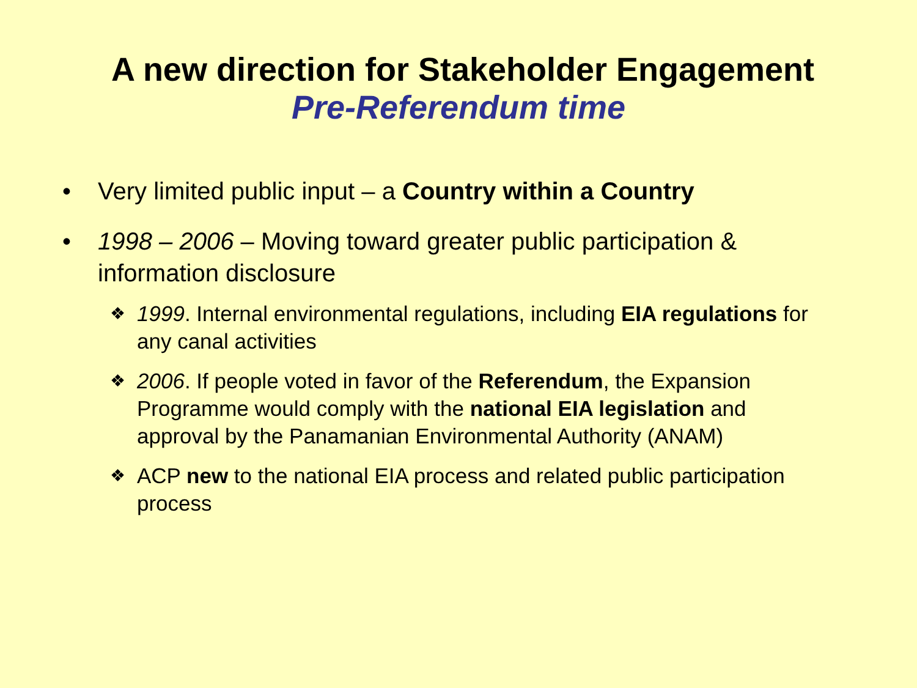A new direction for Stakeholder Engagement
Pre-Referendum time
• Very limited public input – a Country within a Country
• 1998 – 2006 – Moving toward greater public participation & information disclosure
❖
1999. Internal environmental regulations, including EIA regulations for any canal activities
❖
2006. If people voted in favor of the Referendum, the Expansion Programme would comply with the national EIA legislation and approval by the Panamanian Environmental Authority (ANAM)
❖
ACP new to the national EIA process and related public participation process